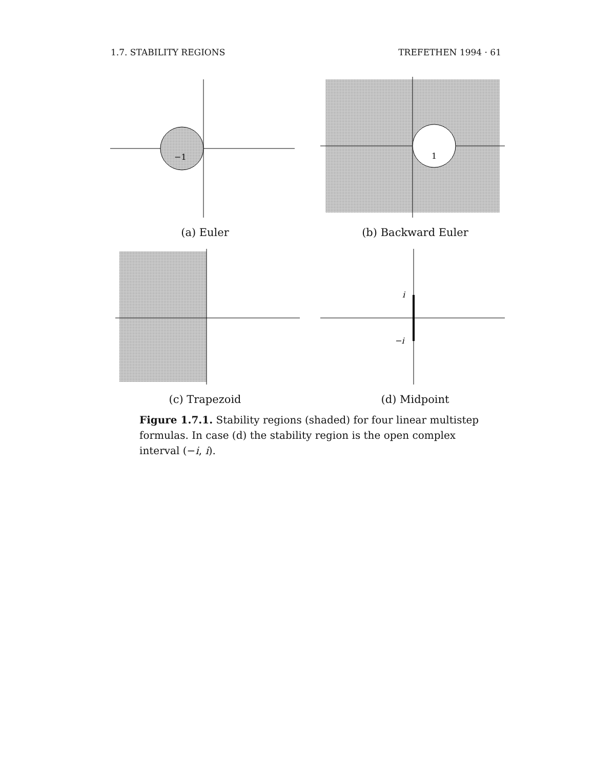1.7. STABILITY REGIONS TREFETHEN 1994 · 61
−1
(a) Euler
1
(b) Backward Euler
(c) Trapezoid
i
−i
(d) Midpoint
Figure 1.7.1. Stability regions (shaded) for four linear multistep formulas. In case (d) the stability region is the open complex interval (−i, i).